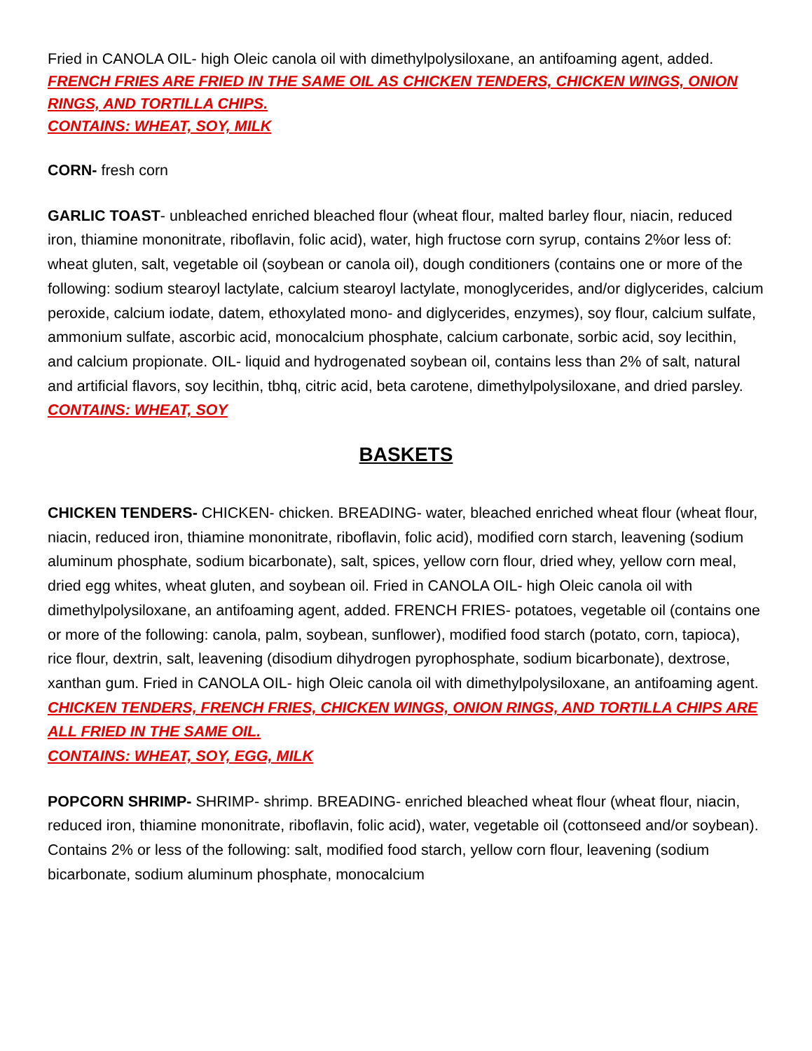Fried in CANOLA OIL- high Oleic canola oil with dimethylpolysiloxane, an antifoaming agent, added.
FRENCH FRIES ARE FRIED IN THE SAME OIL AS CHICKEN TENDERS, CHICKEN WINGS, ONION RINGS, AND TORTILLA CHIPS.
CONTAINS: WHEAT, SOY, MILK
CORN- fresh corn
GARLIC TOAST- unbleached enriched bleached flour (wheat flour, malted barley flour, niacin, reduced iron, thiamine mononitrate, riboflavin, folic acid), water, high fructose corn syrup, contains 2%or less of: wheat gluten, salt, vegetable oil (soybean or canola oil), dough conditioners (contains one or more of the following: sodium stearoyl lactylate, calcium stearoyl lactylate, monoglycerides, and/or diglycerides, calcium peroxide, calcium iodate, datem, ethoxylated mono- and diglycerides, enzymes), soy flour, calcium sulfate, ammonium sulfate, ascorbic acid, monocalcium phosphate, calcium carbonate, sorbic acid, soy lecithin, and calcium propionate. OIL- liquid and hydrogenated soybean oil, contains less than 2% of salt, natural and artificial flavors, soy lecithin, tbhq, citric acid, beta carotene, dimethylpolysiloxane, and dried parsley.
CONTAINS: WHEAT, SOY
BASKETS
CHICKEN TENDERS- CHICKEN- chicken. BREADING- water, bleached enriched wheat flour (wheat flour, niacin, reduced iron, thiamine mononitrate, riboflavin, folic acid), modified corn starch, leavening (sodium aluminum phosphate, sodium bicarbonate), salt, spices, yellow corn flour, dried whey, yellow corn meal, dried egg whites, wheat gluten, and soybean oil. Fried in CANOLA OIL- high Oleic canola oil with dimethylpolysiloxane, an antifoaming agent, added. FRENCH FRIES- potatoes, vegetable oil (contains one or more of the following: canola, palm, soybean, sunflower), modified food starch (potato, corn, tapioca), rice flour, dextrin, salt, leavening (disodium dihydrogen pyrophosphate, sodium bicarbonate), dextrose, xanthan gum. Fried in CANOLA OIL- high Oleic canola oil with dimethylpolysiloxane, an antifoaming agent.
CHICKEN TENDERS, FRENCH FRIES, CHICKEN WINGS, ONION RINGS, AND TORTILLA CHIPS ARE ALL FRIED IN THE SAME OIL.
CONTAINS: WHEAT, SOY, EGG, MILK
POPCORN SHRIMP- SHRIMP- shrimp. BREADING- enriched bleached wheat flour (wheat flour, niacin, reduced iron, thiamine mononitrate, riboflavin, folic acid), water, vegetable oil (cottonseed and/or soybean). Contains 2% or less of the following: salt, modified food starch, yellow corn flour, leavening (sodium bicarbonate, sodium aluminum phosphate, monocalcium